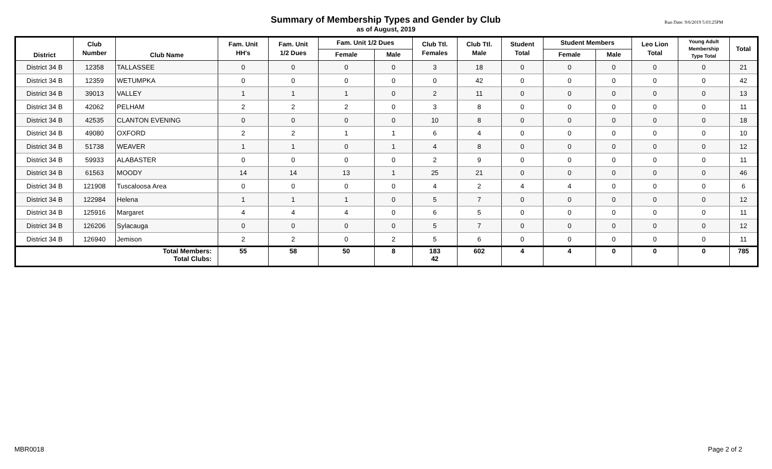Summary of Membership Types and Gender by Club
as of August, 2019
Run Date: 9/6/2019 5:03:25PM
| District | Club Number | Club Name | Fam. Unit HH's | Fam. Unit 1/2 Dues | Fam. Unit 1/2 Dues | | Club Ttl. Females | Club Ttl. Male | Student Total | Student Members | | Leo Lion Total | Young Adult Membership Type Total | Total |
| --- | --- | --- | --- | --- | --- | --- | --- | --- | --- | --- | --- | --- | --- | --- |
| | | | | | Female | Male | | | | Female | Male | | | |
| District 34 B | 12358 | TALLASSEE | 0 | 0 | 0 | 0 | 3 | 18 | 0 | 0 | 0 | 0 | 0 | 21 |
| District 34 B | 12359 | WETUMPKA | 0 | 0 | 0 | 0 | 0 | 42 | 0 | 0 | 0 | 0 | 0 | 42 |
| District 34 B | 39013 | VALLEY | 1 | 1 | 1 | 0 | 2 | 11 | 0 | 0 | 0 | 0 | 0 | 13 |
| District 34 B | 42062 | PELHAM | 2 | 2 | 2 | 0 | 3 | 8 | 0 | 0 | 0 | 0 | 0 | 11 |
| District 34 B | 42535 | CLANTON EVENING | 0 | 0 | 0 | 0 | 10 | 8 | 0 | 0 | 0 | 0 | 0 | 18 |
| District 34 B | 49080 | OXFORD | 2 | 2 | 1 | 1 | 6 | 4 | 0 | 0 | 0 | 0 | 0 | 10 |
| District 34 B | 51738 | WEAVER | 1 | 1 | 0 | 1 | 4 | 8 | 0 | 0 | 0 | 0 | 0 | 12 |
| District 34 B | 59933 | ALABASTER | 0 | 0 | 0 | 0 | 2 | 9 | 0 | 0 | 0 | 0 | 0 | 11 |
| District 34 B | 61563 | MOODY | 14 | 14 | 13 | 1 | 25 | 21 | 0 | 0 | 0 | 0 | 0 | 46 |
| District 34 B | 121908 | Tuscaloosa Area | 0 | 0 | 0 | 0 | 4 | 2 | 4 | 4 | 0 | 0 | 0 | 6 |
| District 34 B | 122984 | Helena | 1 | 1 | 1 | 0 | 5 | 7 | 0 | 0 | 0 | 0 | 0 | 12 |
| District 34 B | 125916 | Margaret | 4 | 4 | 4 | 0 | 6 | 5 | 0 | 0 | 0 | 0 | 0 | 11 |
| District 34 B | 126206 | Sylacauga | 0 | 0 | 0 | 0 | 5 | 7 | 0 | 0 | 0 | 0 | 0 | 12 |
| District 34 B | 126940 | Jemison | 2 | 2 | 0 | 2 | 5 | 6 | 0 | 0 | 0 | 0 | 0 | 11 |
| Total Members: Total Clubs: | | | 55 | 58 | 50 | 8 | 183 42 | 602 | 4 | 4 | 0 | 0 | 0 | 785 |
MBR0018 Page 2 of 2